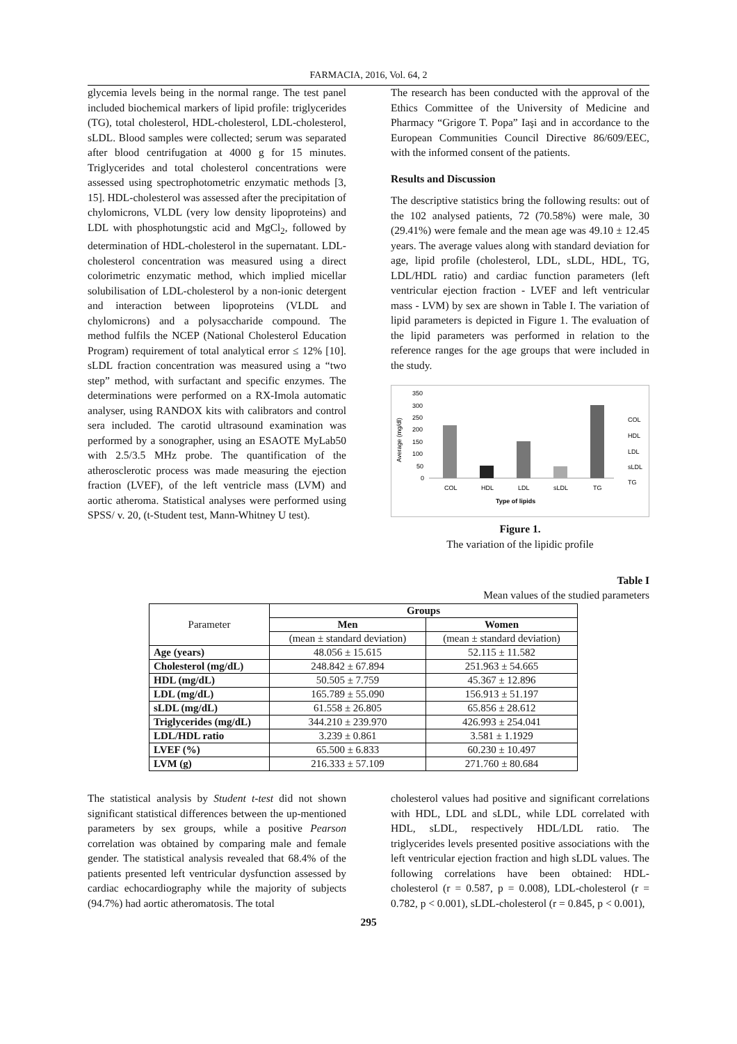FARMACIA, 2016, Vol. 64, 2
glycemia levels being in the normal range. The test panel included biochemical markers of lipid profile: triglycerides (TG), total cholesterol, HDL-cholesterol, LDL-cholesterol, sLDL. Blood samples were collected; serum was separated after blood centrifugation at 4000 g for 15 minutes. Triglycerides and total cholesterol concentrations were assessed using spectrophotometric enzymatic methods [3, 15]. HDL-cholesterol was assessed after the precipitation of chylomicrons, VLDL (very low density lipoproteins) and LDL with phosphotungstic acid and MgCl<sub>2</sub>, followed by determination of HDL-cholesterol in the supernatant. LDL-cholesterol concentration was measured using a direct colorimetric enzymatic method, which implied micellar solubilisation of LDL-cholesterol by a non-ionic detergent and interaction between lipoproteins (VLDL and chylomicrons) and a polysaccharide compound. The method fulfils the NCEP (National Cholesterol Education Program) requirement of total analytical error ≤ 12% [10]. sLDL fraction concentration was measured using a “two step” method, with surfactant and specific enzymes. The determinations were performed on a RX-Imola automatic analyser, using RANDOX kits with calibrators and control sera included. The carotid ultrasound examination was performed by a sonographer, using an ESAOTE MyLab50 with 2.5/3.5 MHz probe. The quantification of the atherosclerotic process was made measuring the ejection fraction (LVEF), of the left ventricle mass (LVM) and aortic atheroma. Statistical analyses were performed using SPSS/ v. 20, (t-Student test, Mann-Whitney U test).
The research has been conducted with the approval of the Ethics Committee of the University of Medicine and Pharmacy “Grigore T. Popa” Iaşi and in accordance to the European Communities Council Directive 86/609/EEC, with the informed consent of the patients.
Results and Discussion
The descriptive statistics bring the following results: out of the 102 analysed patients, 72 (70.58%) were male, 30 (29.41%) were female and the mean age was 49.10 ± 12.45 years. The average values along with standard deviation for age, lipid profile (cholesterol, LDL, sLDL, HDL, TG, LDL/HDL ratio) and cardiac function parameters (left ventricular ejection fraction - LVEF and left ventricular mass - LVM) by sex are shown in Table I. The variation of lipid parameters is depicted in Figure 1. The evaluation of the lipid parameters was performed in relation to the reference ranges for the age groups that were included in the study.
Average (mg/dl)
350
300
250
200
150
100
50
0
COL
HDL
LDL
sLDL
TG
Type of lipids
COL
HDL
LDL
sLDL
TG
Figure 1.
The variation of the lipidic profile
Table I
Mean values of the studied parameters
| Parameter | Groups | |
| | Men | Women |
| | (mean ± standard deviation) | (mean ± standard deviation) |
| Age (years) | 48.056 ± 15.615 | 52.115 ± 11.582 |
| Cholesterol (mg/dL) | 248.842 ± 67.894 | 251.963 ± 54.665 |
| HDL (mg/dL) | 50.505 ± 7.759 | 45.367 ± 12.896 |
| LDL (mg/dL) | 165.789 ± 55.090 | 156.913 ± 51.197 |
| sLDL (mg/dL) | 61.558 ± 26.805 | 65.856 ± 28.612 |
| Triglycerides (mg/dL) | 344.210 ± 239.970 | 426.993 ± 254.041 |
| LDL/HDL ratio | 3.239 ± 0.861 | 3.581 ± 1.1929 |
| LVEF (%) | 65.500 ± 6.833 | 60.230 ± 10.497 |
| LVM (g) | 216.333 ± 57.109 | 271.760 ± 80.684 |
The statistical analysis by Student t-test did not shown significant statistical differences between the up-mentioned parameters by sex groups, while a positive Pearson correlation was obtained by comparing male and female gender. The statistical analysis revealed that 68.4% of the patients presented left ventricular dysfunction assessed by cardiac echocardiography while the majority of subjects (94.7%) had aortic atheromatosis. The total
cholesterol values had positive and significant correlations with HDL, LDL and sLDL, while LDL correlated with HDL, sLDL, respectively HDL/LDL ratio. The triglycerides levels presented positive associations with the left ventricular ejection fraction and high sLDL values. The following correlations have been obtained: HDL-cholesterol (r = 0.587, p = 0.008), LDL-cholesterol (r = 0.782, p < 0.001), sLDL-cholesterol (r = 0.845, p < 0.001),
295